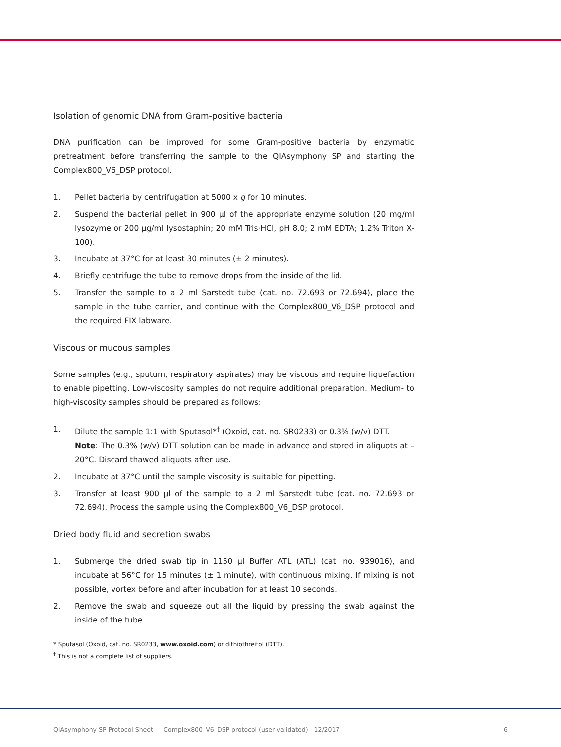Isolation of genomic DNA from Gram-positive bacteria
DNA purification can be improved for some Gram-positive bacteria by enzymatic pretreatment before transferring the sample to the QIAsymphony SP and starting the Complex800_V6_DSP protocol.
1. Pellet bacteria by centrifugation at 5000 x g for 10 minutes.
2. Suspend the bacterial pellet in 900 µl of the appropriate enzyme solution (20 mg/ml lysozyme or 200 µg/ml lysostaphin; 20 mM Tris·HCl, pH 8.0; 2 mM EDTA; 1.2% Triton X-100).
3. Incubate at 37°C for at least 30 minutes (± 2 minutes).
4. Briefly centrifuge the tube to remove drops from the inside of the lid.
5. Transfer the sample to a 2 ml Sarstedt tube (cat. no. 72.693 or 72.694), place the sample in the tube carrier, and continue with the Complex800_V6_DSP protocol and the required FIX labware.
Viscous or mucous samples
Some samples (e.g., sputum, respiratory aspirates) may be viscous and require liquefaction to enable pipetting. Low-viscosity samples do not require additional preparation. Medium- to high-viscosity samples should be prepared as follows:
1. Dilute the sample 1:1 with Sputasol*<sup>†</sup> (Oxoid, cat. no. SR0233) or 0.3% (w/v) DTT.
Note: The 0.3% (w/v) DTT solution can be made in advance and stored in aliquots at –20°C. Discard thawed aliquots after use.
2. Incubate at 37°C until the sample viscosity is suitable for pipetting.
3. Transfer at least 900 µl of the sample to a 2 ml Sarstedt tube (cat. no. 72.693 or 72.694). Process the sample using the Complex800_V6_DSP protocol.
Dried body fluid and secretion swabs
1. Submerge the dried swab tip in 1150 µl Buffer ATL (ATL) (cat. no. 939016), and incubate at 56°C for 15 minutes (± 1 minute), with continuous mixing. If mixing is not possible, vortex before and after incubation for at least 10 seconds.
2. Remove the swab and squeeze out all the liquid by pressing the swab against the inside of the tube.
* Sputasol (Oxoid, cat. no. SR0233, www.oxoid.com) or dithiothreitol (DTT).
<sup>†</sup> This is not a complete list of suppliers.
QIAsymphony SP Protocol Sheet — Complex800_V6_DSP protocol (user-validated) 12/2017 6